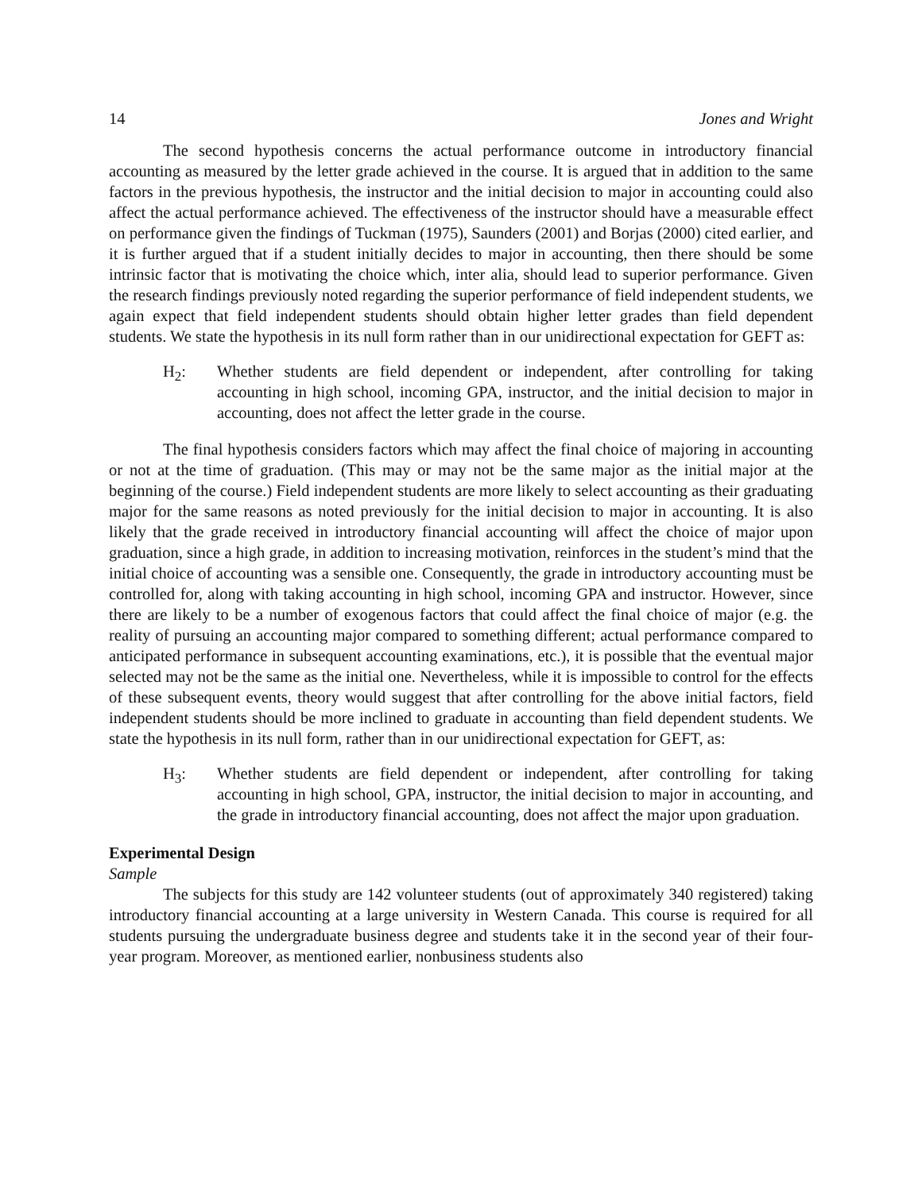14 Jones and Wright
The second hypothesis concerns the actual performance outcome in introductory financial accounting as measured by the letter grade achieved in the course. It is argued that in addition to the same factors in the previous hypothesis, the instructor and the initial decision to major in accounting could also affect the actual performance achieved. The effectiveness of the instructor should have a measurable effect on performance given the findings of Tuckman (1975), Saunders (2001) and Borjas (2000) cited earlier, and it is further argued that if a student initially decides to major in accounting, then there should be some intrinsic factor that is motivating the choice which, inter alia, should lead to superior performance. Given the research findings previously noted regarding the superior performance of field independent students, we again expect that field independent students should obtain higher letter grades than field dependent students. We state the hypothesis in its null form rather than in our unidirectional expectation for GEFT as:
H<sub>2</sub>: Whether students are field dependent or independent, after controlling for taking accounting in high school, incoming GPA, instructor, and the initial decision to major in accounting, does not affect the letter grade in the course.
The final hypothesis considers factors which may affect the final choice of majoring in accounting or not at the time of graduation. (This may or may not be the same major as the initial major at the beginning of the course.) Field independent students are more likely to select accounting as their graduating major for the same reasons as noted previously for the initial decision to major in accounting. It is also likely that the grade received in introductory financial accounting will affect the choice of major upon graduation, since a high grade, in addition to increasing motivation, reinforces in the student’s mind that the initial choice of accounting was a sensible one. Consequently, the grade in introductory accounting must be controlled for, along with taking accounting in high school, incoming GPA and instructor. However, since there are likely to be a number of exogenous factors that could affect the final choice of major (e.g. the reality of pursuing an accounting major compared to something different; actual performance compared to anticipated performance in subsequent accounting examinations, etc.), it is possible that the eventual major selected may not be the same as the initial one. Nevertheless, while it is impossible to control for the effects of these subsequent events, theory would suggest that after controlling for the above initial factors, field independent students should be more inclined to graduate in accounting than field dependent students. We state the hypothesis in its null form, rather than in our unidirectional expectation for GEFT, as:
H<sub>3</sub>: Whether students are field dependent or independent, after controlling for taking accounting in high school, GPA, instructor, the initial decision to major in accounting, and the grade in introductory financial accounting, does not affect the major upon graduation.
Experimental Design
Sample
The subjects for this study are 142 volunteer students (out of approximately 340 registered) taking introductory financial accounting at a large university in Western Canada. This course is required for all students pursuing the undergraduate business degree and students take it in the second year of their four-year program. Moreover, as mentioned earlier, nonbusiness students also